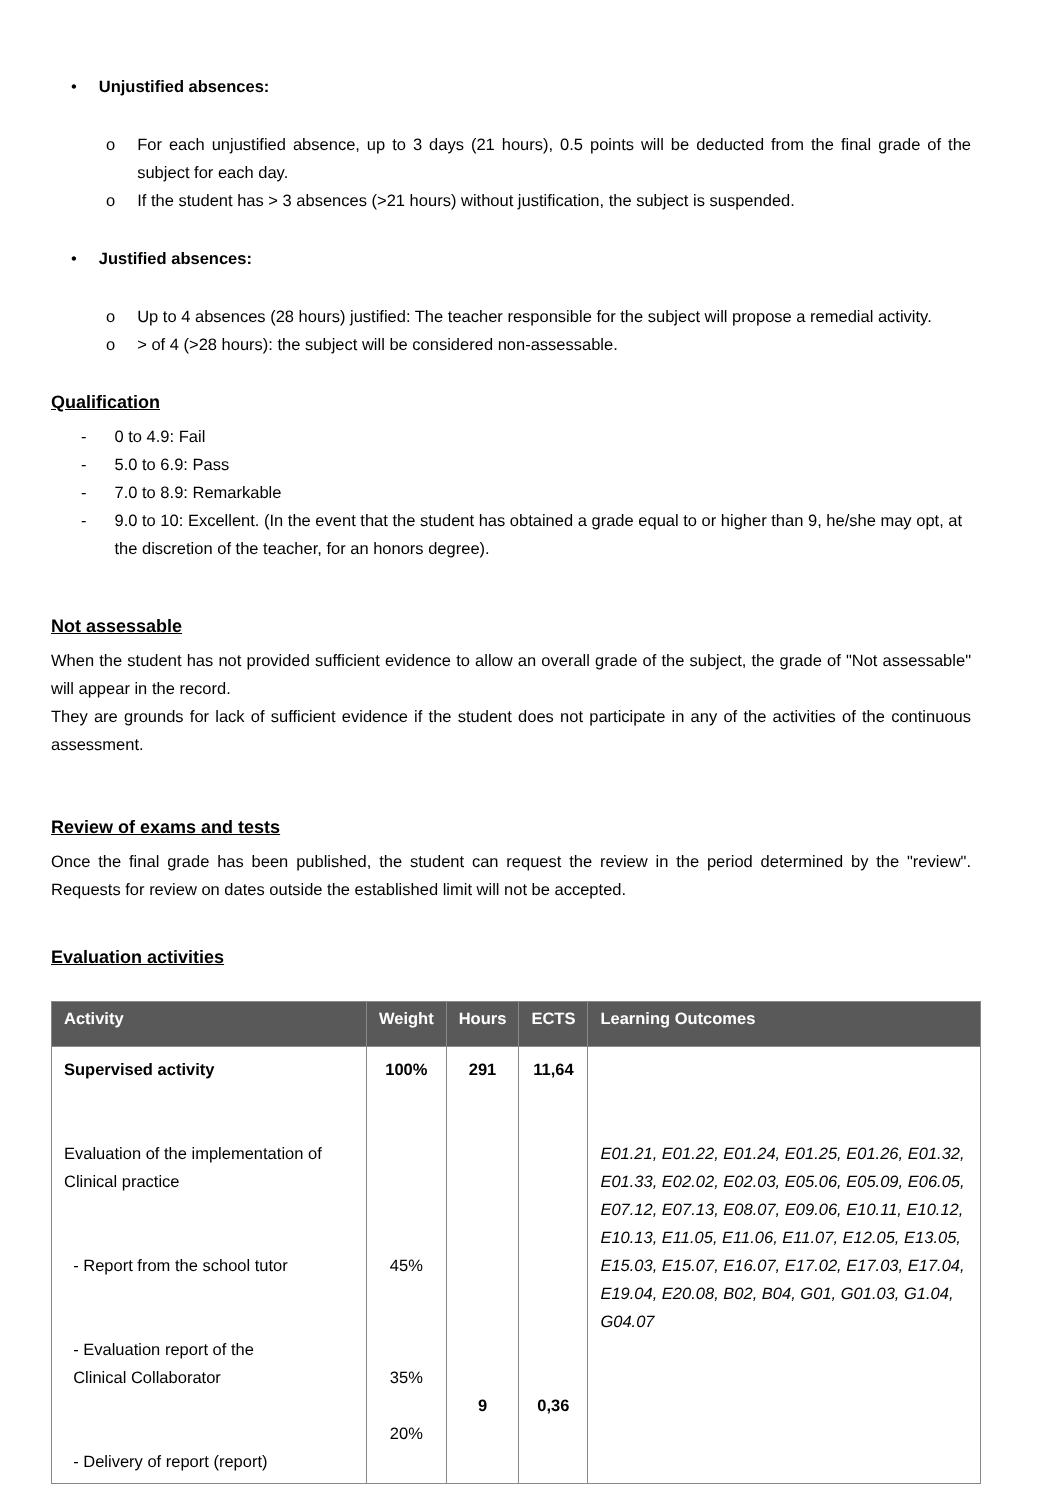• Unjustified absences:
o For each unjustified absence, up to 3 days (21 hours), 0.5 points will be deducted from the final grade of the subject for each day.
o If the student has > 3 absences (>21 hours) without justification, the subject is suspended.
• Justified absences:
o Up to 4 absences (28 hours) justified: The teacher responsible for the subject will propose a remedial activity.
o > of 4 (>28 hours): the subject will be considered non-assessable.
Qualification
- 0 to 4.9: Fail
- 5.0 to 6.9: Pass
- 7.0 to 8.9: Remarkable
- 9.0 to 10: Excellent. (In the event that the student has obtained a grade equal to or higher than 9, he/she may opt, at the discretion of the teacher, for an honors degree).
Not assessable
When the student has not provided sufficient evidence to allow an overall grade of the subject, the grade of "Not assessable" will appear in the record.
They are grounds for lack of sufficient evidence if the student does not participate in any of the activities of the continuous assessment.
Review of exams and tests
Once the final grade has been published, the student can request the review in the period determined by the "review". Requests for review on dates outside the established limit will not be accepted.
Evaluation activities
| Activity | Weight | Hours | ECTS | Learning Outcomes |
| --- | --- | --- | --- | --- |
| Supervised activity Evaluation of the implementation of Clinical practice - Report from the school tutor - Evaluation report of the Clinical Collaborator - Delivery of report (report) | 100% 45% 35% 20% | 291 9 | 11,64 0,36 | E01.21, E01.22, E01.24, E01.25, E01.26, E01.32, E01.33, E02.02, E02.03, E05.06, E05.09, E06.05, E07.12, E07.13, E08.07, E09.06, E10.11, E10.12, E10.13, E11.05, E11.06, E11.07, E12.05, E13.05, E15.03, E15.07, E16.07, E17.02, E17.03, E17.04, E19.04, E20.08, B02, B04, G01, G01.03, G1.04, G04.07 |